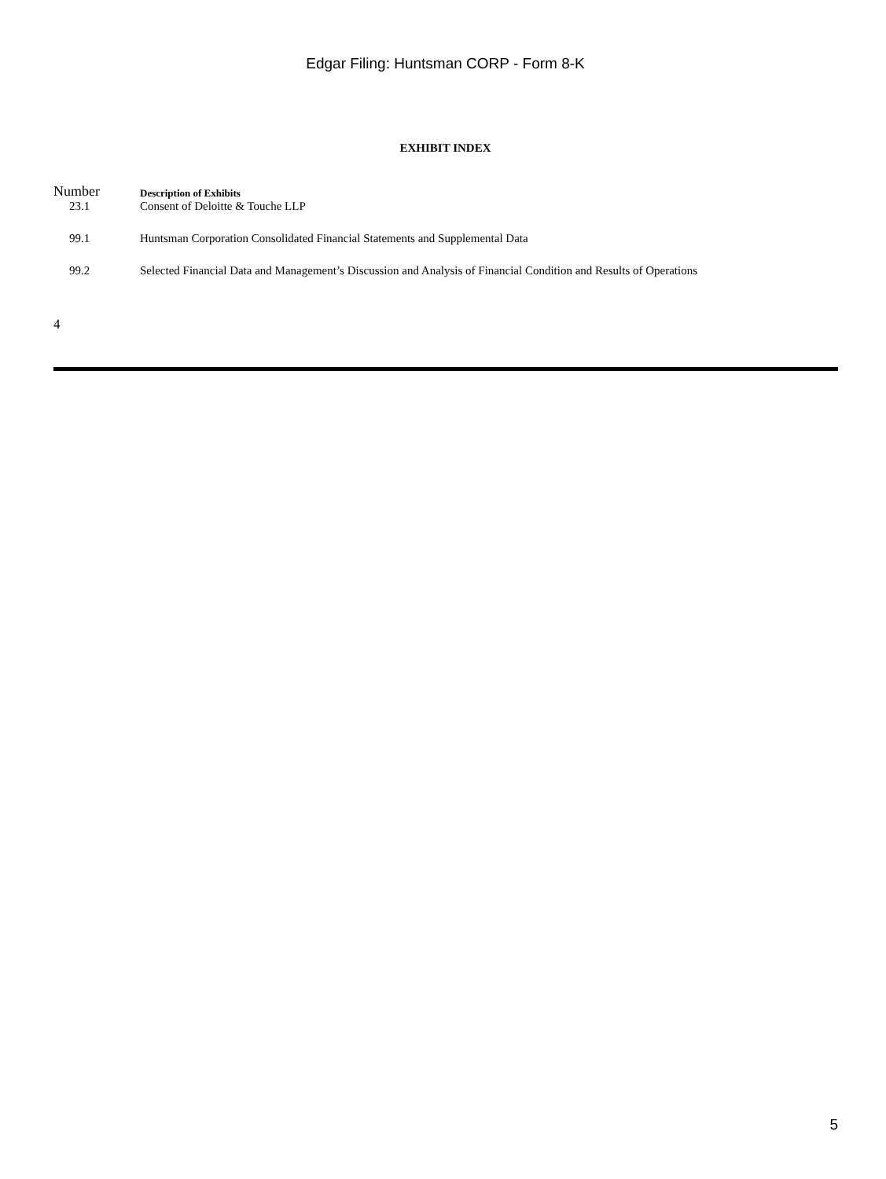Edgar Filing: Huntsman CORP - Form 8-K
EXHIBIT INDEX
| Number | Description of Exhibits |
| --- | --- |
| 23.1 | Consent of Deloitte & Touche LLP |
| 99.1 | Huntsman Corporation Consolidated Financial Statements and Supplemental Data |
| 99.2 | Selected Financial Data and Management’s Discussion and Analysis of Financial Condition and Results of Operations |
4
5